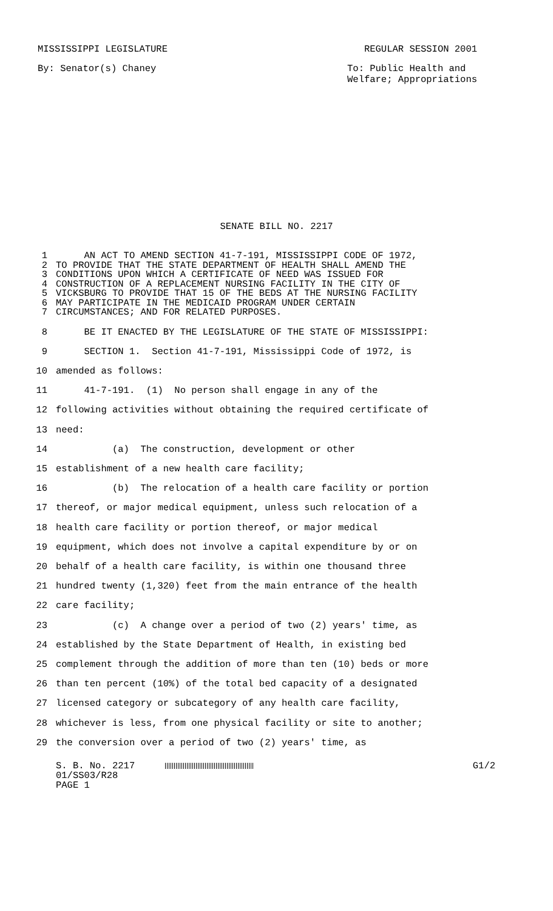MISSISSIPPI LEGISLATURE REGULAR SESSION 2001
By: Senator(s) Chaney To: Public Health and
Welfare; Appropriations
SENATE BILL NO. 2217
1 AN ACT TO AMEND SECTION 41-7-191, MISSISSIPPI CODE OF 1972,
2 TO PROVIDE THAT THE STATE DEPARTMENT OF HEALTH SHALL AMEND THE
3 CONDITIONS UPON WHICH A CERTIFICATE OF NEED WAS ISSUED FOR
4 CONSTRUCTION OF A REPLACEMENT NURSING FACILITY IN THE CITY OF
5 VICKSBURG TO PROVIDE THAT 15 OF THE BEDS AT THE NURSING FACILITY
6 MAY PARTICIPATE IN THE MEDICAID PROGRAM UNDER CERTAIN
7 CIRCUMSTANCES; AND FOR RELATED PURPOSES.
8 BE IT ENACTED BY THE LEGISLATURE OF THE STATE OF MISSISSIPPI:
9 SECTION 1. Section 41-7-191, Mississippi Code of 1972, is
10 amended as follows:
11 41-7-191. (1) No person shall engage in any of the
12 following activities without obtaining the required certificate of
13 need:
14 (a) The construction, development or other
15 establishment of a new health care facility;
16 (b) The relocation of a health care facility or portion
17 thereof, or major medical equipment, unless such relocation of a
18 health care facility or portion thereof, or major medical
19 equipment, which does not involve a capital expenditure by or on
20 behalf of a health care facility, is within one thousand three
21 hundred twenty (1,320) feet from the main entrance of the health
22 care facility;
23 (c) A change over a period of two (2) years' time, as
24 established by the State Department of Health, in existing bed
25 complement through the addition of more than ten (10) beds or more
26 than ten percent (10%) of the total bed capacity of a designated
27 licensed category or subcategory of any health care facility,
28 whichever is less, from one physical facility or site to another;
29 the conversion over a period of two (2) years' time, as
S. B. No. 2217 G1/2
01/SS03/R28
PAGE 1